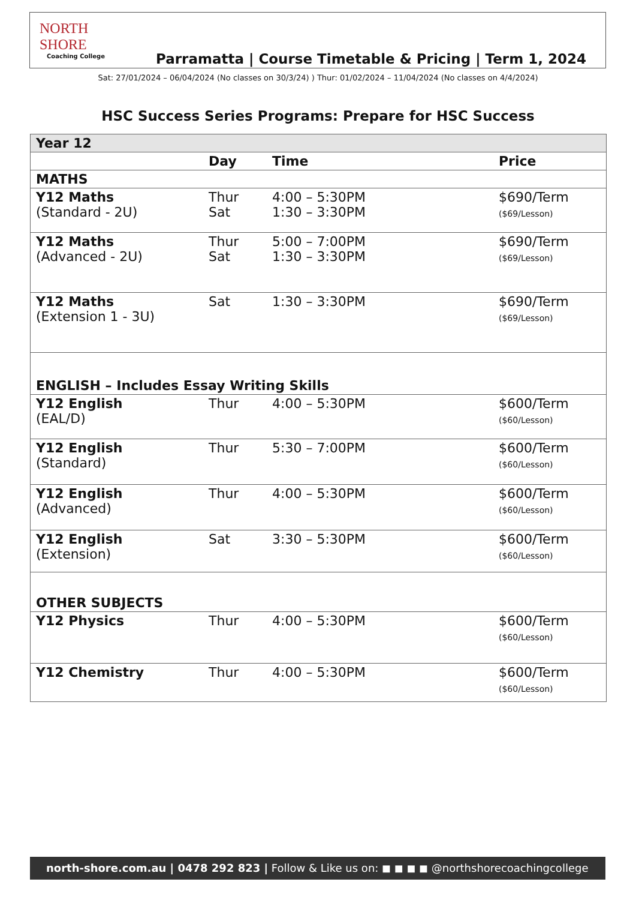NORTH SHORE
Coaching College
Parramatta | Course Timetable & Pricing | Term 1, 2024
Sat: 27/01/2024 – 06/04/2024 (No classes on 30/3/24) ) Thur: 01/02/2024 – 11/04/2024 (No classes on 4/4/2024)
HSC Success Series Programs: Prepare for HSC Success
| Year 12 | | | |
| | Day | Time | Price |
| MATHS | | | |
| Y12 Maths (Standard - 2U) | Thur Sat | 4:00 – 5:30PM 1:30 – 3:30PM | $690/Term ($69/Lesson) |
| Y12 Maths (Advanced - 2U) | Thur Sat | 5:00 – 7:00PM 1:30 – 3:30PM | $690/Term ($69/Lesson) |
| Y12 Maths (Extension 1 - 3U) | Sat | 1:30 – 3:30PM | $690/Term ($69/Lesson) |
| ENGLISH – Includes Essay Writing Skills | | | |
| Y12 English (EAL/D) | Thur | 4:00 – 5:30PM | $600/Term ($60/Lesson) |
| Y12 English (Standard) | Thur | 5:30 – 7:00PM | $600/Term ($60/Lesson) |
| Y12 English (Advanced) | Thur | 4:00 – 5:30PM | $600/Term ($60/Lesson) |
| Y12 English (Extension) | Sat | 3:30 – 5:30PM | $600/Term ($60/Lesson) |
| OTHER SUBJECTS | | | |
| Y12 Physics | Thur | 4:00 – 5:30PM | $600/Term ($60/Lesson) |
| Y12 Chemistry | Thur | 4:00 – 5:30PM | $600/Term ($60/Lesson) |
north-shore.com.au | 0478 292 823 | Follow & Like us on: ◼ ◼ ◼ ◼ @northshorecoachingcollege